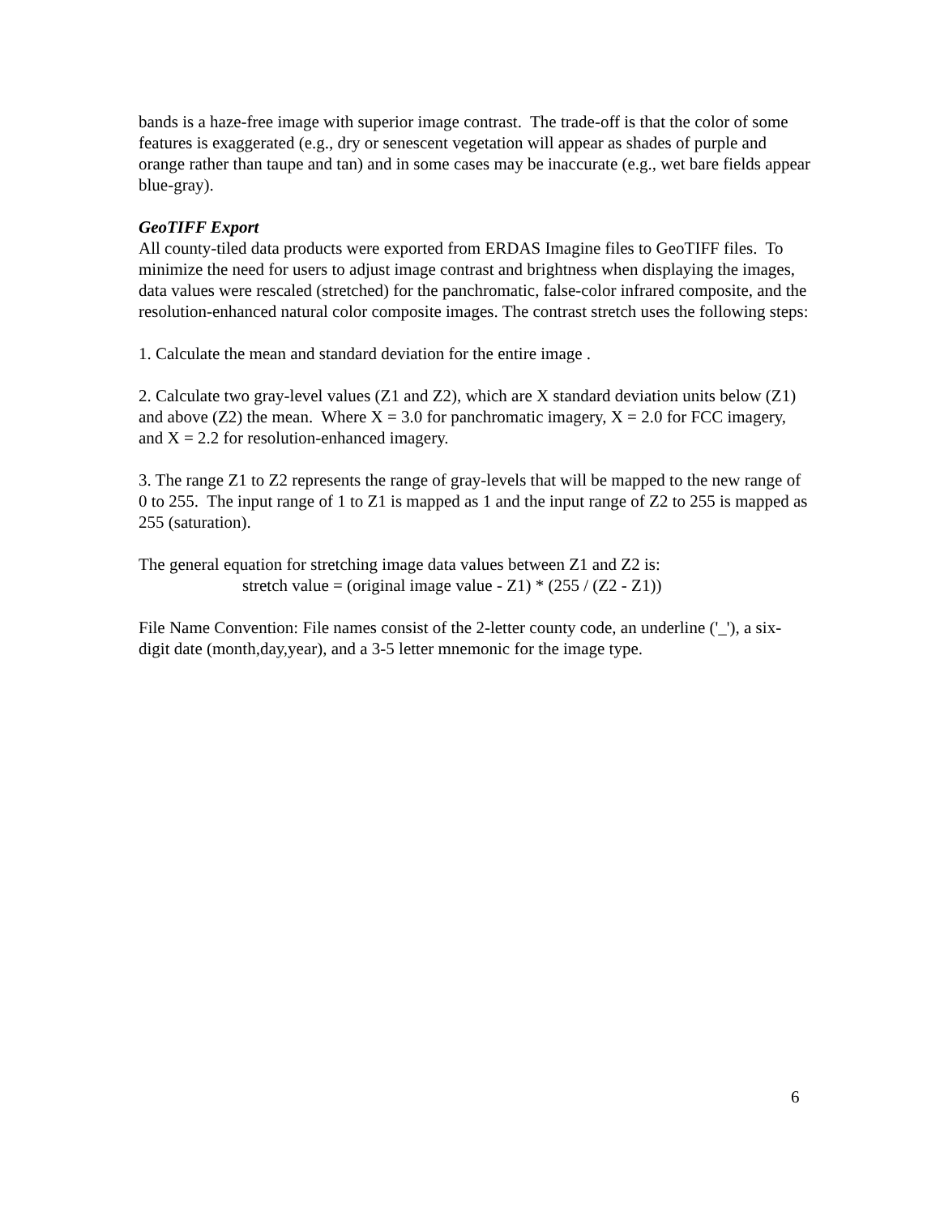bands is a haze-free image with superior image contrast. The trade-off is that the color of some features is exaggerated (e.g., dry or senescent vegetation will appear as shades of purple and orange rather than taupe and tan) and in some cases may be inaccurate (e.g., wet bare fields appear blue-gray).
GeoTIFF Export
All county-tiled data products were exported from ERDAS Imagine files to GeoTIFF files. To minimize the need for users to adjust image contrast and brightness when displaying the images, data values were rescaled (stretched) for the panchromatic, false-color infrared composite, and the resolution-enhanced natural color composite images. The contrast stretch uses the following steps:
1. Calculate the mean and standard deviation for the entire image .
2. Calculate two gray-level values (Z1 and Z2), which are X standard deviation units below (Z1) and above (Z2) the mean. Where X = 3.0 for panchromatic imagery, X = 2.0 for FCC imagery, and X = 2.2 for resolution-enhanced imagery.
3. The range Z1 to Z2 represents the range of gray-levels that will be mapped to the new range of 0 to 255. The input range of 1 to Z1 is mapped as 1 and the input range of Z2 to 255 is mapped as 255 (saturation).
The general equation for stretching image data values between Z1 and Z2 is:
stretch value = (original image value - Z1) * (255 / (Z2 - Z1))
File Name Convention: File names consist of the 2-letter county code, an underline ('_'), a six-digit date (month,day,year), and a 3-5 letter mnemonic for the image type.
6